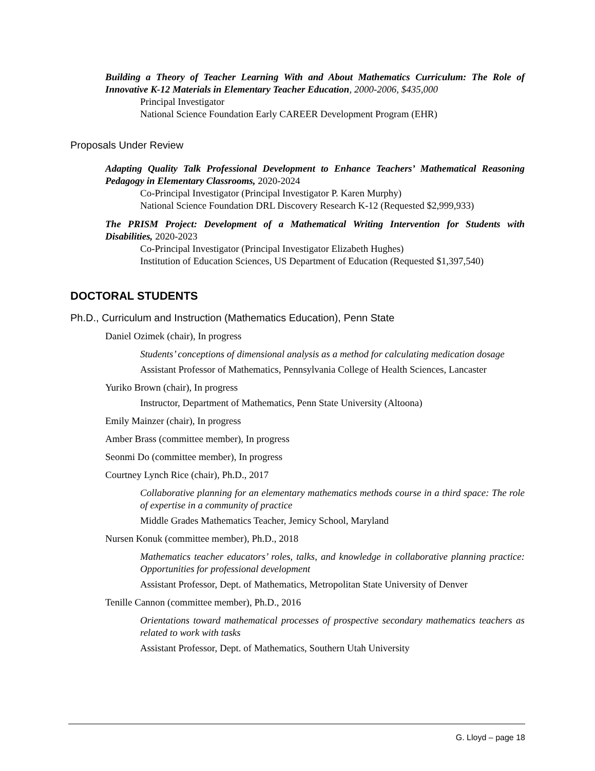Building a Theory of Teacher Learning With and About Mathematics Curriculum: The Role of Innovative K-12 Materials in Elementary Teacher Education, 2000-2006, $435,000
Principal Investigator
National Science Foundation Early CAREER Development Program (EHR)
Proposals Under Review
Adapting Quality Talk Professional Development to Enhance Teachers’ Mathematical Reasoning Pedagogy in Elementary Classrooms, 2020-2024
Co-Principal Investigator (Principal Investigator P. Karen Murphy)
National Science Foundation DRL Discovery Research K-12 (Requested $2,999,933)
The PRISM Project: Development of a Mathematical Writing Intervention for Students with Disabilities, 2020-2023
Co-Principal Investigator (Principal Investigator Elizabeth Hughes)
Institution of Education Sciences, US Department of Education (Requested $1,397,540)
DOCTORAL STUDENTS
Ph.D., Curriculum and Instruction (Mathematics Education), Penn State
Daniel Ozimek (chair), In progress
Students’ conceptions of dimensional analysis as a method for calculating medication dosage
Assistant Professor of Mathematics, Pennsylvania College of Health Sciences, Lancaster
Yuriko Brown (chair), In progress
Instructor, Department of Mathematics, Penn State University (Altoona)
Emily Mainzer (chair), In progress
Amber Brass (committee member), In progress
Seonmi Do (committee member), In progress
Courtney Lynch Rice (chair), Ph.D., 2017
Collaborative planning for an elementary mathematics methods course in a third space: The role of expertise in a community of practice
Middle Grades Mathematics Teacher, Jemicy School, Maryland
Nursen Konuk (committee member), Ph.D., 2018
Mathematics teacher educators’ roles, talks, and knowledge in collaborative planning practice: Opportunities for professional development
Assistant Professor, Dept. of Mathematics, Metropolitan State University of Denver
Tenille Cannon (committee member), Ph.D., 2016
Orientations toward mathematical processes of prospective secondary mathematics teachers as related to work with tasks
Assistant Professor, Dept. of Mathematics, Southern Utah University
G. Lloyd – page 18